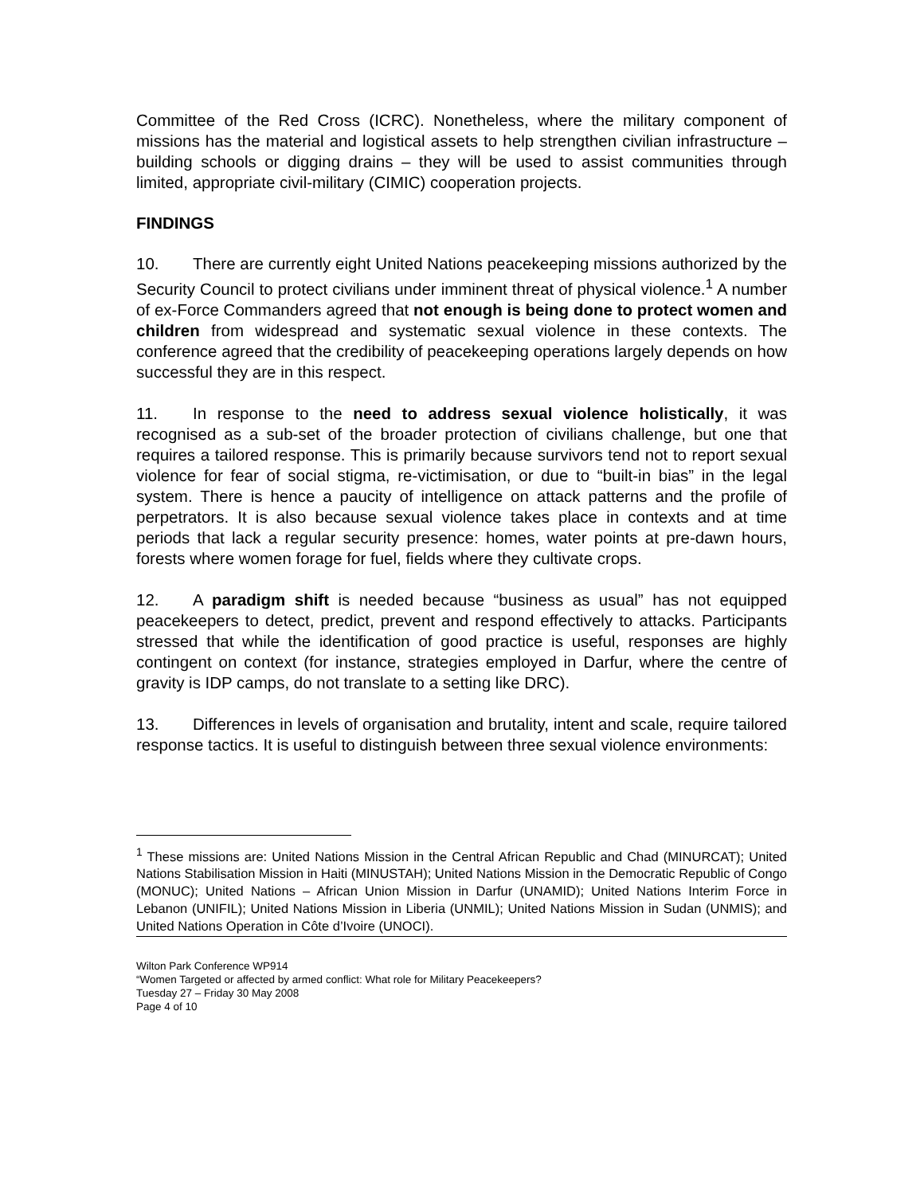Committee of the Red Cross (ICRC). Nonetheless, where the military component of missions has the material and logistical assets to help strengthen civilian infrastructure – building schools or digging drains – they will be used to assist communities through limited, appropriate civil-military (CIMIC) cooperation projects.
FINDINGS
10. There are currently eight United Nations peacekeeping missions authorized by the Security Council to protect civilians under imminent threat of physical violence.<sup>1</sup> A number of ex-Force Commanders agreed that not enough is being done to protect women and children from widespread and systematic sexual violence in these contexts. The conference agreed that the credibility of peacekeeping operations largely depends on how successful they are in this respect.
11. In response to the need to address sexual violence holistically, it was recognised as a sub-set of the broader protection of civilians challenge, but one that requires a tailored response. This is primarily because survivors tend not to report sexual violence for fear of social stigma, re-victimisation, or due to “built-in bias” in the legal system. There is hence a paucity of intelligence on attack patterns and the profile of perpetrators. It is also because sexual violence takes place in contexts and at time periods that lack a regular security presence: homes, water points at pre-dawn hours, forests where women forage for fuel, fields where they cultivate crops.
12. A paradigm shift is needed because “business as usual” has not equipped peacekeepers to detect, predict, prevent and respond effectively to attacks. Participants stressed that while the identification of good practice is useful, responses are highly contingent on context (for instance, strategies employed in Darfur, where the centre of gravity is IDP camps, do not translate to a setting like DRC).
13. Differences in levels of organisation and brutality, intent and scale, require tailored response tactics. It is useful to distinguish between three sexual violence environments:
<sup>1</sup> These missions are: United Nations Mission in the Central African Republic and Chad (MINURCAT); United Nations Stabilisation Mission in Haiti (MINUSTAH); United Nations Mission in the Democratic Republic of Congo (MONUC); United Nations – African Union Mission in Darfur (UNAMID); United Nations Interim Force in Lebanon (UNIFIL); United Nations Mission in Liberia (UNMIL); United Nations Mission in Sudan (UNMIS); and United Nations Operation in Côte d’Ivoire (UNOCI).
Wilton Park Conference WP914
“Women Targeted or affected by armed conflict: What role for Military Peacekeepers?
Tuesday 27 – Friday 30 May 2008
Page 4 of 10